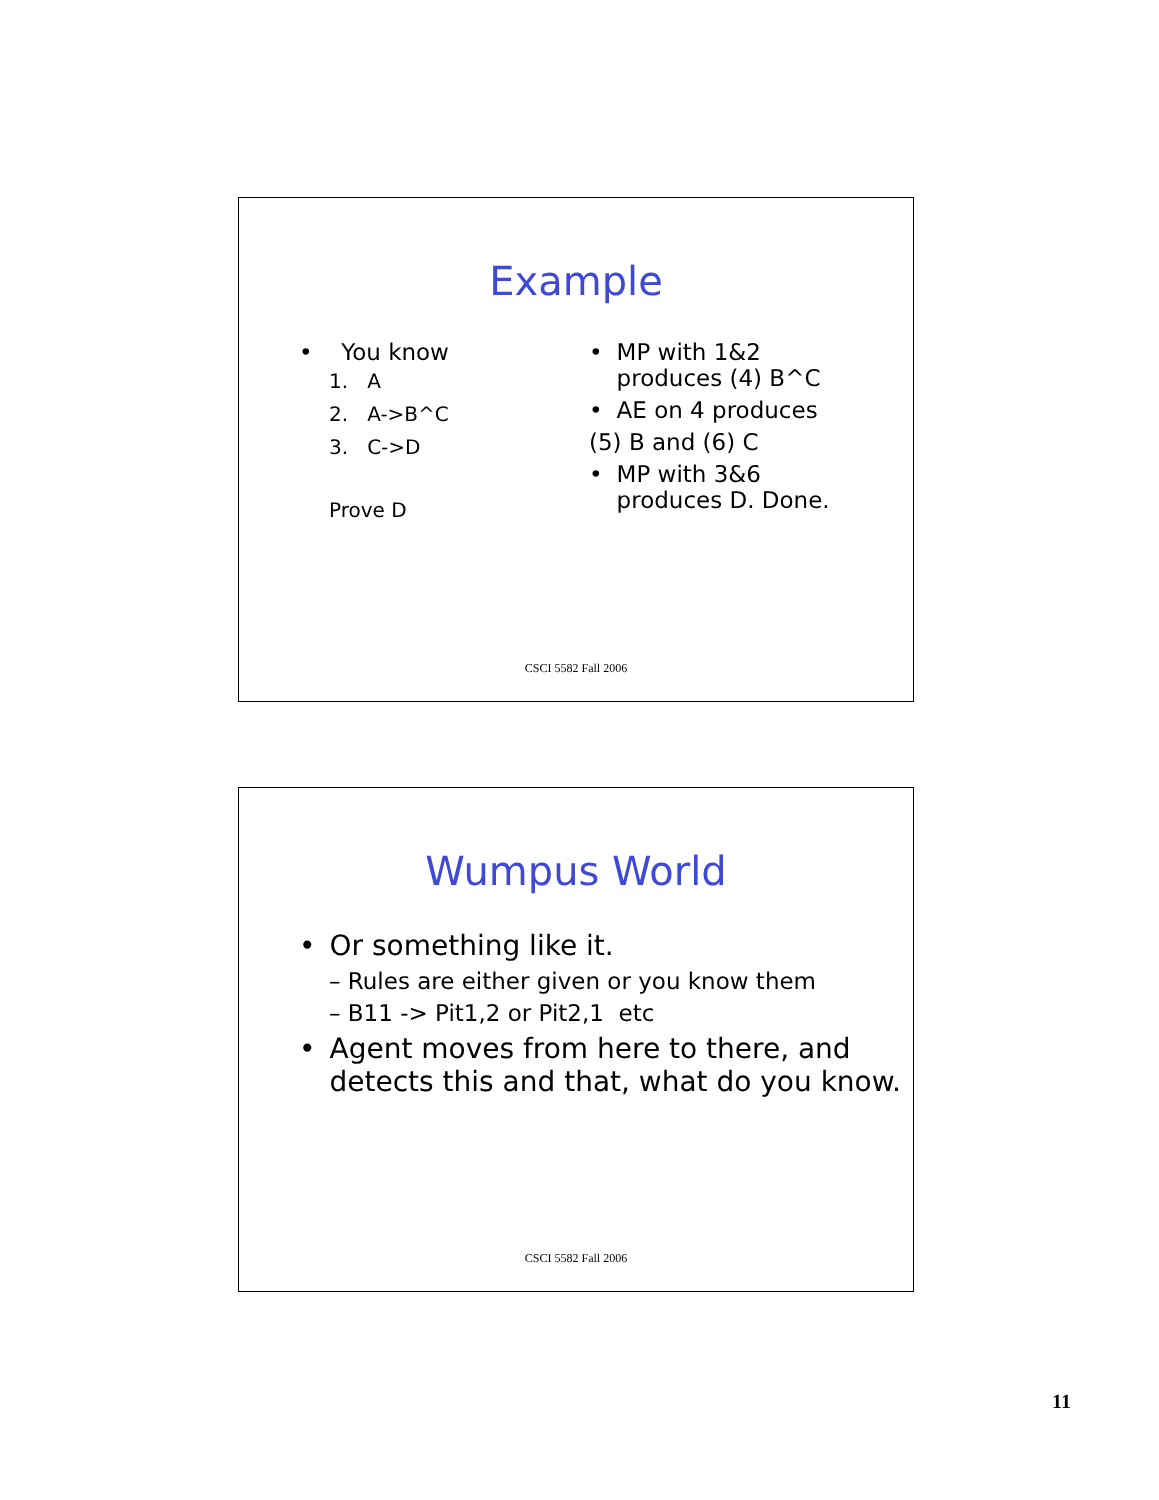Example
• You know
1. A
2. A->B^C
3. C->D
Prove D
• MP with 1&2 produces (4) B^C
• AE on 4 produces
(5) B and (6) C
• MP with 3&6 produces D. Done.
CSCI 5582 Fall 2006
Wumpus World
• Or something like it.
– Rules are either given or you know them
– B11 -> Pit1,2 or Pit2,1 etc
• Agent moves from here to there, and detects this and that, what do you know.
CSCI 5582 Fall 2006
11